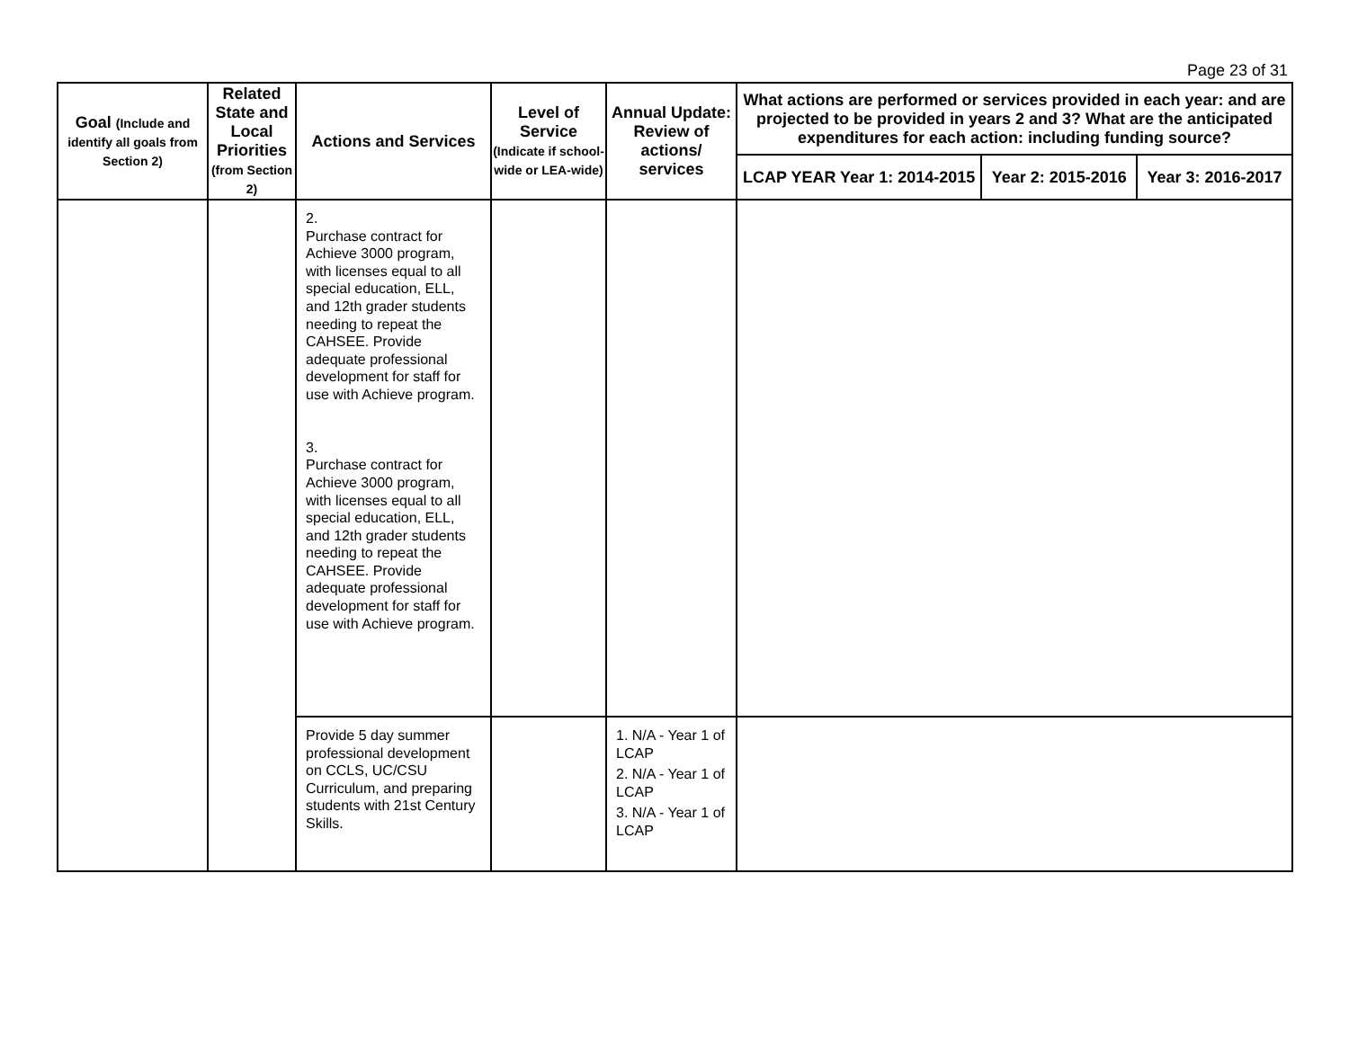Page 23 of 31
| Goal (Include and identify all goals from Section 2) | Related State and Local Priorities (from Section 2) | Actions and Services | Level of Service (Indicate if school-wide or LEA-wide) | Annual Update: Review of actions/ services | What actions are performed or services provided in each year: and are projected to be provided in years 2 and 3? What are the anticipated expenditures for each action: including funding source? | | |
| --- | --- | --- | --- | --- | --- | --- | --- |
| | | | | | LCAP YEAR Year 1: 2014-2015 | Year 2: 2015-2016 | Year 3: 2016-2017 |
| | | 2. Purchase contract for Achieve 3000 program, with licenses equal to all special education, ELL, and 12th grader students needing to repeat the CAHSEE. Provide adequate professional development for staff for use with Achieve program. 3. Purchase contract for Achieve 3000 program, with licenses equal to all special education, ELL, and 12th grader students needing to repeat the CAHSEE. Provide adequate professional development for staff for use with Achieve program. | | | | | |
| | | Provide 5 day summer professional development on CCLS, UC/CSU Curriculum, and preparing students with 21st Century Skills. | | 1. N/A - Year 1 of LCAP 2. N/A - Year 1 of LCAP 3. N/A - Year 1 of LCAP | | | |